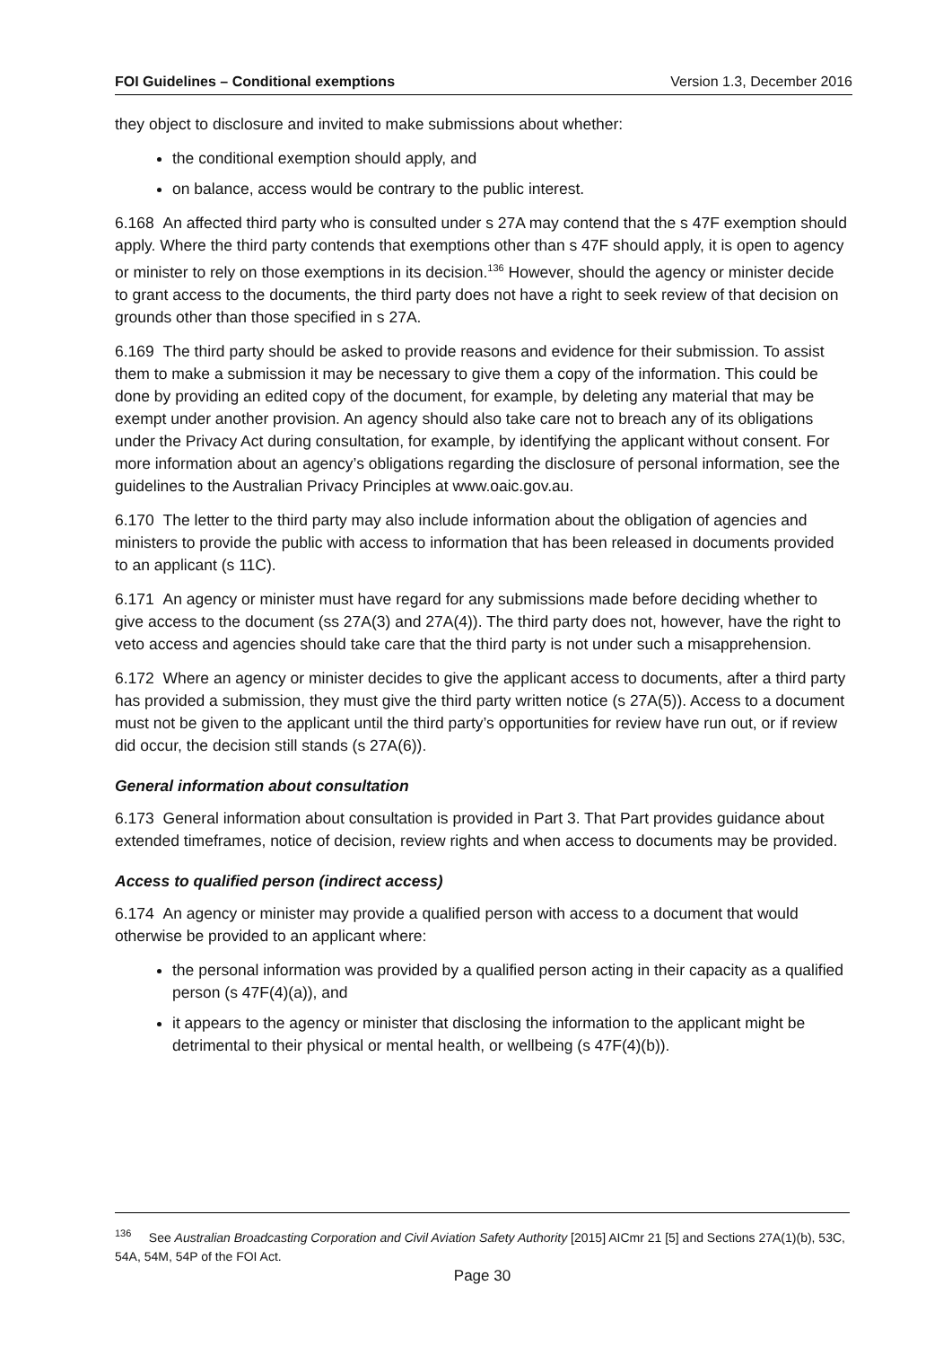FOI Guidelines – Conditional exemptions Version 1.3, December 2016
they object to disclosure and invited to make submissions about whether:
the conditional exemption should apply, and
on balance, access would be contrary to the public interest.
6.168 An affected third party who is consulted under s 27A may contend that the s 47F exemption should apply. Where the third party contends that exemptions other than s 47F should apply, it is open to agency or minister to rely on those exemptions in its decision.<sup>136</sup> However, should the agency or minister decide to grant access to the documents, the third party does not have a right to seek review of that decision on grounds other than those specified in s 27A.
6.169 The third party should be asked to provide reasons and evidence for their submission. To assist them to make a submission it may be necessary to give them a copy of the information. This could be done by providing an edited copy of the document, for example, by deleting any material that may be exempt under another provision. An agency should also take care not to breach any of its obligations under the Privacy Act during consultation, for example, by identifying the applicant without consent. For more information about an agency’s obligations regarding the disclosure of personal information, see the guidelines to the Australian Privacy Principles at www.oaic.gov.au.
6.170 The letter to the third party may also include information about the obligation of agencies and ministers to provide the public with access to information that has been released in documents provided to an applicant (s 11C).
6.171 An agency or minister must have regard for any submissions made before deciding whether to give access to the document (ss 27A(3) and 27A(4)). The third party does not, however, have the right to veto access and agencies should take care that the third party is not under such a misapprehension.
6.172 Where an agency or minister decides to give the applicant access to documents, after a third party has provided a submission, they must give the third party written notice (s 27A(5)). Access to a document must not be given to the applicant until the third party’s opportunities for review have run out, or if review did occur, the decision still stands (s 27A(6)).
General information about consultation
6.173 General information about consultation is provided in Part 3. That Part provides guidance about extended timeframes, notice of decision, review rights and when access to documents may be provided.
Access to qualified person (indirect access)
6.174 An agency or minister may provide a qualified person with access to a document that would otherwise be provided to an applicant where:
the personal information was provided by a qualified person acting in their capacity as a qualified person (s 47F(4)(a)), and
it appears to the agency or minister that disclosing the information to the applicant might be detrimental to their physical or mental health, or wellbeing (s 47F(4)(b)).
<sup>136</sup> See Australian Broadcasting Corporation and Civil Aviation Safety Authority [2015] AICmr 21 [5] and Sections 27A(1)(b), 53C, 54A, 54M, 54P of the FOI Act.
Page 30